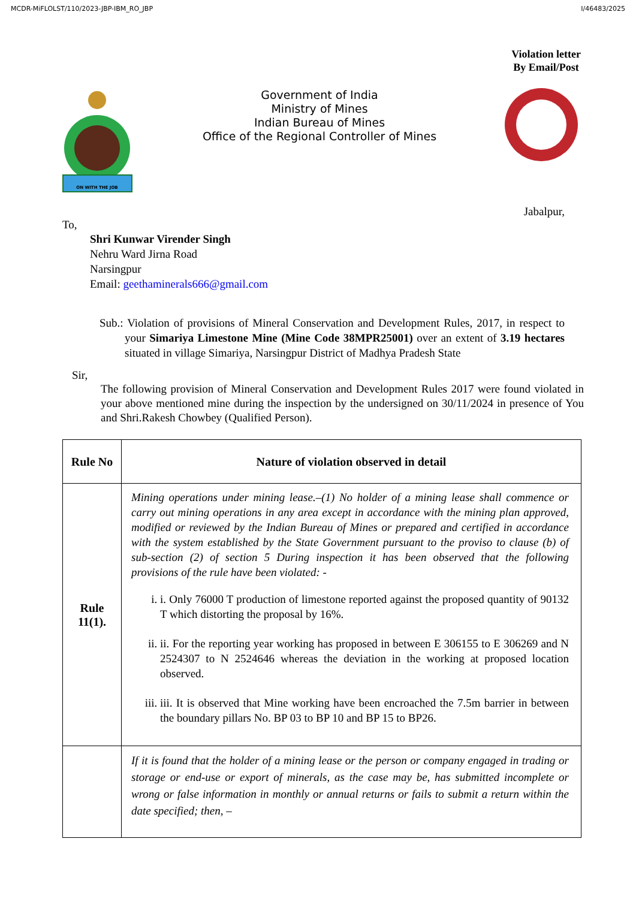MCDR-MiFLOLST/110/2023-JBP-IBM_RO_JBP I/46483/2025
Violation letter
By Email/Post
ON WITH THE JOB
Government of India
Ministry of Mines
Indian Bureau of Mines
Office of the Regional Controller of Mines
Jabalpur,
To,
Shri Kunwar Virender Singh
Nehru Ward Jirna Road
Narsingpur
Email: geethaminerals666@gmail.com
Sub.: Violation of provisions of Mineral Conservation and Development Rules, 2017, in respect to your Simariya Limestone Mine (Mine Code 38MPR25001) over an extent of 3.19 hectares situated in village Simariya, Narsingpur District of Madhya Pradesh State
Sir,
The following provision of Mineral Conservation and Development Rules 2017 were found violated in your above mentioned mine during the inspection by the undersigned on 30/11/2024 in presence of You and Shri.Rakesh Chowbey (Qualified Person).
| Rule No | Nature of violation observed in detail |
| --- | --- |
| Rule 11(1). | Mining operations under mining lease.–(1) No holder of a mining lease shall commence or carry out mining operations in any area except in accordance with the mining plan approved, modified or reviewed by the Indian Bureau of Mines or prepared and certified in accordance with the system established by the State Government pursuant to the proviso to clause (b) of sub-section (2) of section 5 During inspection it has been observed that the following provisions of the rule have been violated: - i. i. Only 76000 T production of limestone reported against the proposed quantity of 90132 T which distorting the proposal by 16%. ii. ii. For the reporting year working has proposed in between E 306155 to E 306269 and N 2524307 to N 2524646 whereas the deviation in the working at proposed location observed. iii. iii. It is observed that Mine working have been encroached the 7.5m barrier in between the boundary pillars No. BP 03 to BP 10 and BP 15 to BP26. |
| | If it is found that the holder of a mining lease or the person or company engaged in trading or storage or end-use or export of minerals, as the case may be, has submitted incomplete or wrong or false information in monthly or annual returns or fails to submit a return within the date specified; then, – |